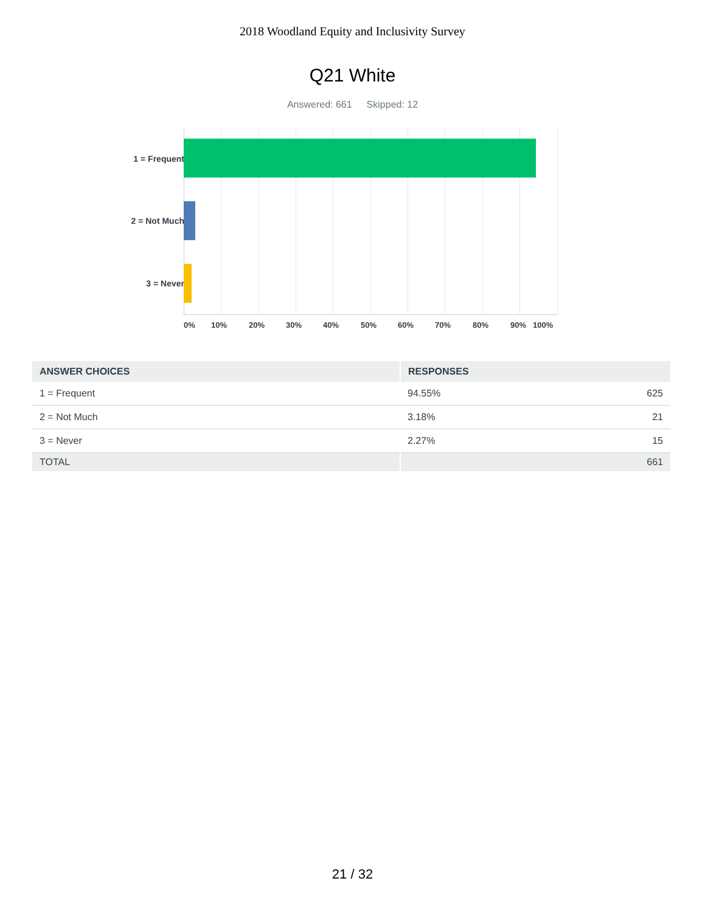2018 Woodland Equity and Inclusivity Survey
Q21 White
Answered: 661 Skipped: 12
1 = Frequent
2 = Not Much
3 = Never
0% 10% 20% 30% 40% 50% 60% 70% 80% 90% 100%
| ANSWER CHOICES | RESPONSES | |
| --- | --- | --- |
| 1 = Frequent | 94.55% | 625 |
| 2 = Not Much | 3.18% | 21 |
| 3 = Never | 2.27% | 15 |
| TOTAL | | 661 |
21 / 32